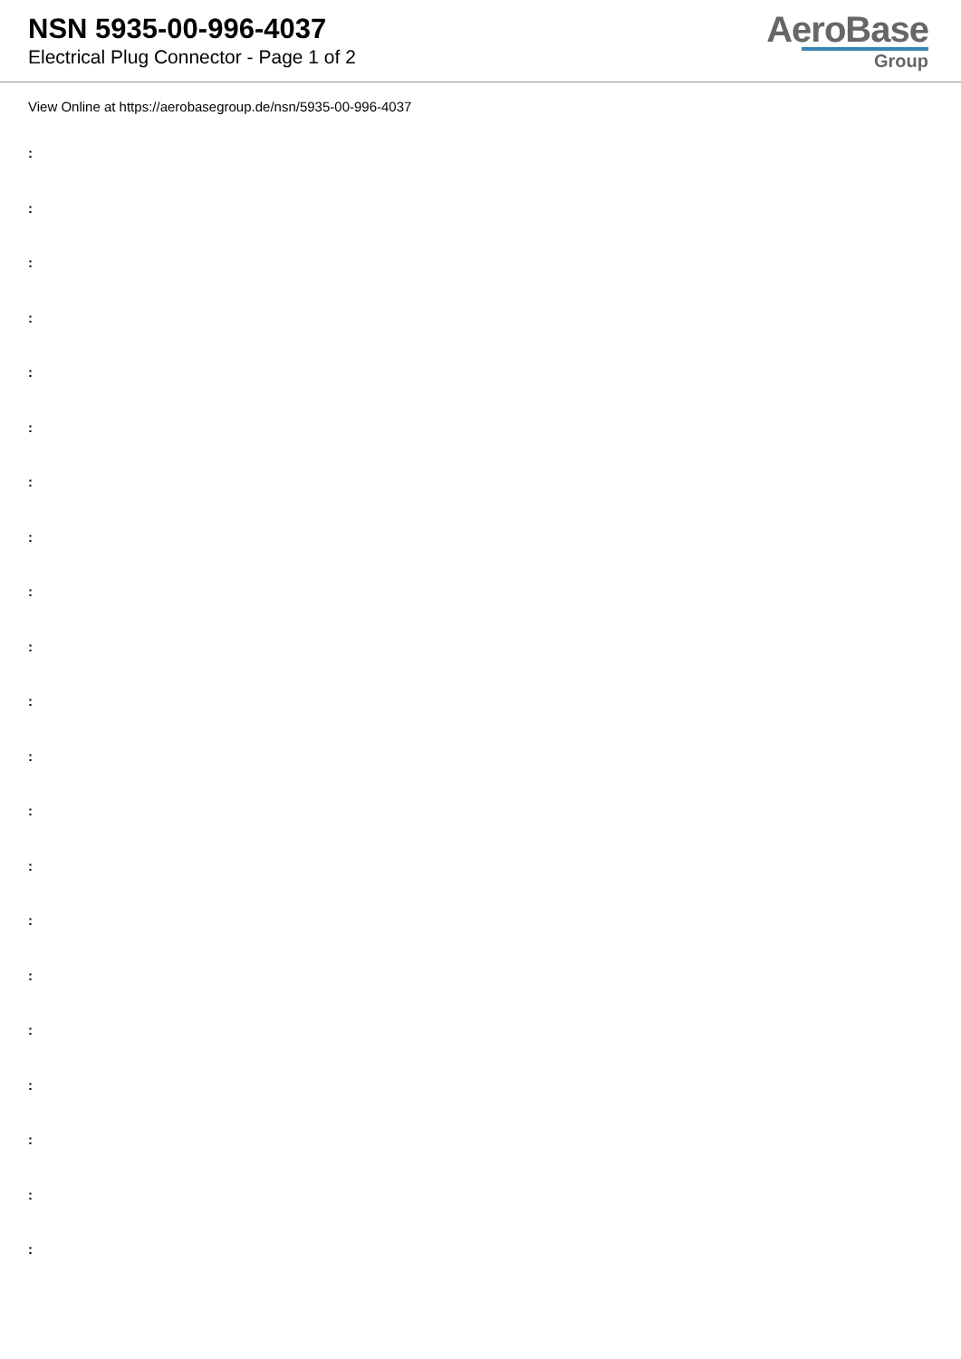NSN 5935-00-996-4037
Electrical Plug Connector - Page 1 of 2
AeroBase
Group
View Online at https://aerobasegroup.de/nsn/5935-00-996-4037
:
:
:
:
:
:
:
:
:
:
:
:
:
:
:
:
:
:
:
:
: